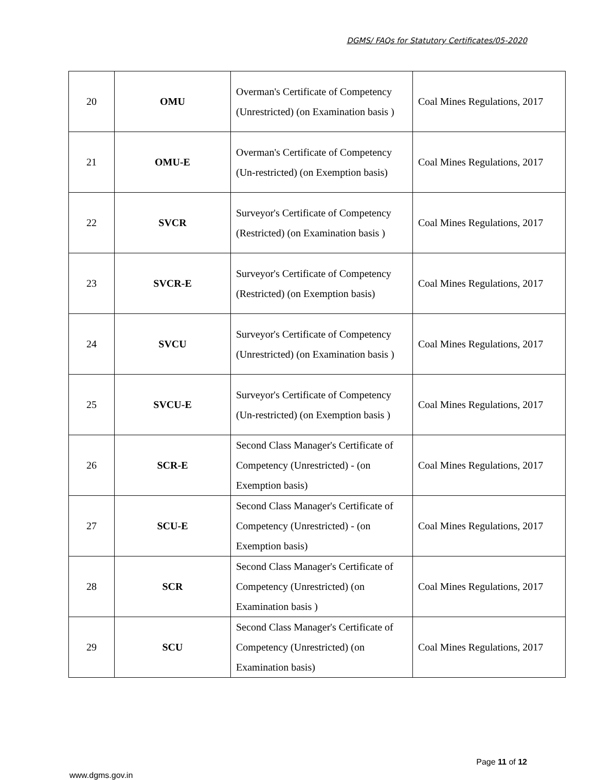DGMS/ FAQs for Statutory Certificates/05-2020
| 20 | OMU | Overman's Certificate of Competency (Unrestricted) (on Examination basis ) | Coal Mines Regulations, 2017 |
| 21 | OMU-E | Overman's Certificate of Competency (Un-restricted) (on Exemption basis) | Coal Mines Regulations, 2017 |
| 22 | SVCR | Surveyor's Certificate of Competency (Restricted) (on Examination basis ) | Coal Mines Regulations, 2017 |
| 23 | SVCR-E | Surveyor's Certificate of Competency (Restricted) (on Exemption basis) | Coal Mines Regulations, 2017 |
| 24 | SVCU | Surveyor's Certificate of Competency (Unrestricted) (on Examination basis ) | Coal Mines Regulations, 2017 |
| 25 | SVCU-E | Surveyor's Certificate of Competency (Un-restricted) (on Exemption basis ) | Coal Mines Regulations, 2017 |
| 26 | SCR-E | Second Class Manager's Certificate of Competency (Unrestricted) - (on Exemption basis) | Coal Mines Regulations, 2017 |
| 27 | SCU-E | Second Class Manager's Certificate of Competency (Unrestricted) - (on Exemption basis) | Coal Mines Regulations, 2017 |
| 28 | SCR | Second Class Manager's Certificate of Competency (Unrestricted) (on Examination basis ) | Coal Mines Regulations, 2017 |
| 29 | SCU | Second Class Manager's Certificate of Competency (Unrestricted) (on Examination basis) | Coal Mines Regulations, 2017 |
Page 11 of 12
www.dgms.gov.in